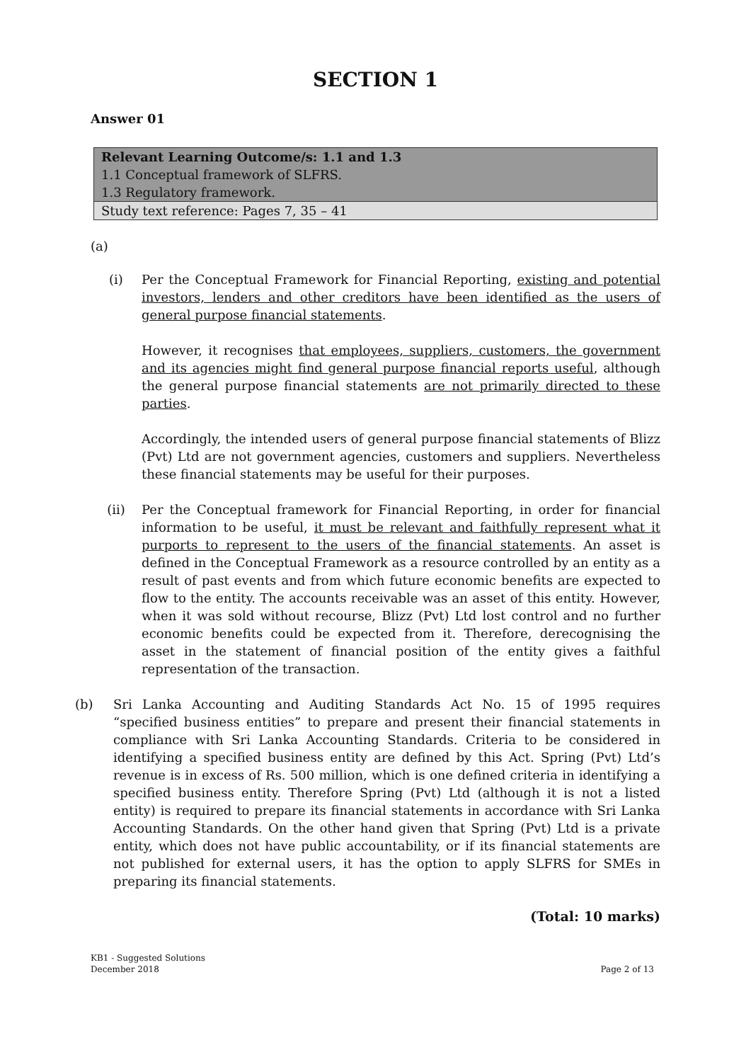SECTION 1
Answer 01
| Relevant Learning Outcome/s: 1.1 and 1.3 1.1 Conceptual framework of SLFRS. 1.3 Regulatory framework. |
| Study text reference: Pages 7, 35 – 41 |
(a)
(i) Per the Conceptual Framework for Financial Reporting, existing and potential investors, lenders and other creditors have been identified as the users of general purpose financial statements.
However, it recognises that employees, suppliers, customers, the government and its agencies might find general purpose financial reports useful, although the general purpose financial statements are not primarily directed to these parties.
Accordingly, the intended users of general purpose financial statements of Blizz (Pvt) Ltd are not government agencies, customers and suppliers. Nevertheless these financial statements may be useful for their purposes.
(ii) Per the Conceptual framework for Financial Reporting, in order for financial information to be useful, it must be relevant and faithfully represent what it purports to represent to the users of the financial statements. An asset is defined in the Conceptual Framework as a resource controlled by an entity as a result of past events and from which future economic benefits are expected to flow to the entity. The accounts receivable was an asset of this entity. However, when it was sold without recourse, Blizz (Pvt) Ltd lost control and no further economic benefits could be expected from it. Therefore, derecognising the asset in the statement of financial position of the entity gives a faithful representation of the transaction.
(b) Sri Lanka Accounting and Auditing Standards Act No. 15 of 1995 requires “specified business entities” to prepare and present their financial statements in compliance with Sri Lanka Accounting Standards. Criteria to be considered in identifying a specified business entity are defined by this Act. Spring (Pvt) Ltd’s revenue is in excess of Rs. 500 million, which is one defined criteria in identifying a specified business entity. Therefore Spring (Pvt) Ltd (although it is not a listed entity) is required to prepare its financial statements in accordance with Sri Lanka Accounting Standards. On the other hand given that Spring (Pvt) Ltd is a private entity, which does not have public accountability, or if its financial statements are not published for external users, it has the option to apply SLFRS for SMEs in preparing its financial statements.
(Total: 10 marks)
KB1 - Suggested Solutions
December 2018
Page 2 of 13